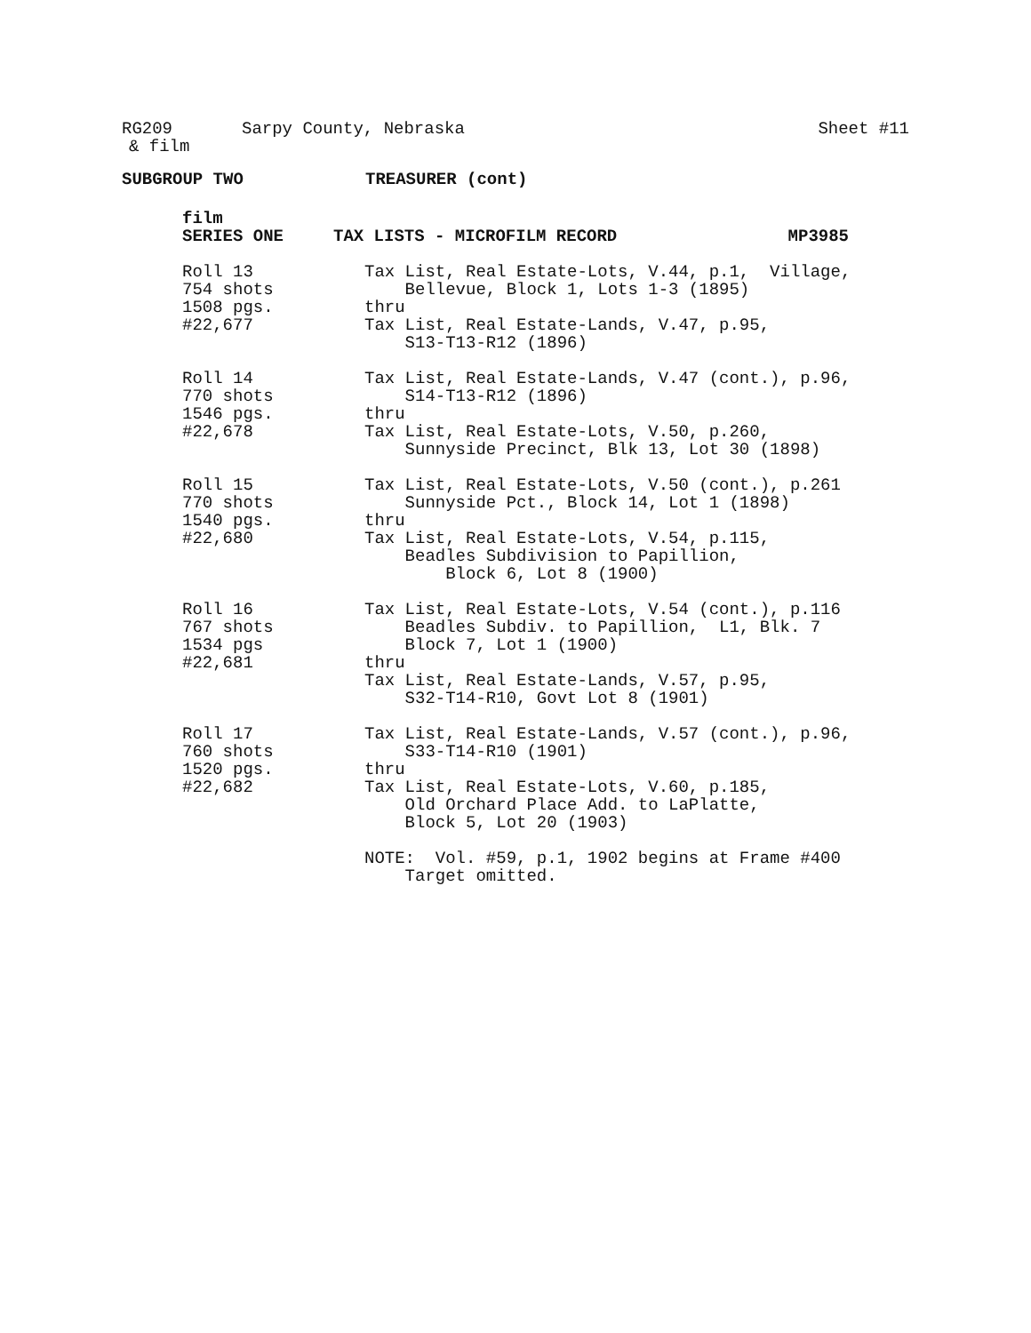RG209
Sarpy County, Nebraska
Sheet #11
& film
SUBGROUP TWO TREASURER (cont)
film
SERIES ONE TAX LISTS - MICROFILM RECORD MP3985
Roll 13 754 shots 1508 pgs. #22,677
Tax List, Real Estate-Lots, V.44, p.1, Village, Bellevue, Block 1, Lots 1-3 (1895) thru Tax List, Real Estate-Lands, V.47, p.95, S13-T13-R12 (1896)
Roll 14 770 shots 1546 pgs. #22,678
Tax List, Real Estate-Lands, V.47 (cont.), p.96, S14-T13-R12 (1896) thru Tax List, Real Estate-Lots, V.50, p.260, Sunnyside Precinct, Blk 13, Lot 30 (1898)
Roll 15 770 shots 1540 pgs. #22,680
Tax List, Real Estate-Lots, V.50 (cont.), p.261 Sunnyside Pct., Block 14, Lot 1 (1898) thru Tax List, Real Estate-Lots, V.54, p.115, Beadles Subdivision to Papillion, Block 6, Lot 8 (1900)
Roll 16 767 shots 1534 pgs #22,681
Tax List, Real Estate-Lots, V.54 (cont.), p.116 Beadles Subdiv. to Papillion, L1, Blk. 7 Block 7, Lot 1 (1900) thru Tax List, Real Estate-Lands, V.57, p.95, S32-T14-R10, Govt Lot 8 (1901)
Roll 17 760 shots 1520 pgs. #22,682
Tax List, Real Estate-Lands, V.57 (cont.), p.96, S33-T14-R10 (1901) thru Tax List, Real Estate-Lots, V.60, p.185, Old Orchard Place Add. to LaPlatte, Block 5, Lot 20 (1903) NOTE: Vol. #59, p.1, 1902 begins at Frame #400 Target omitted.